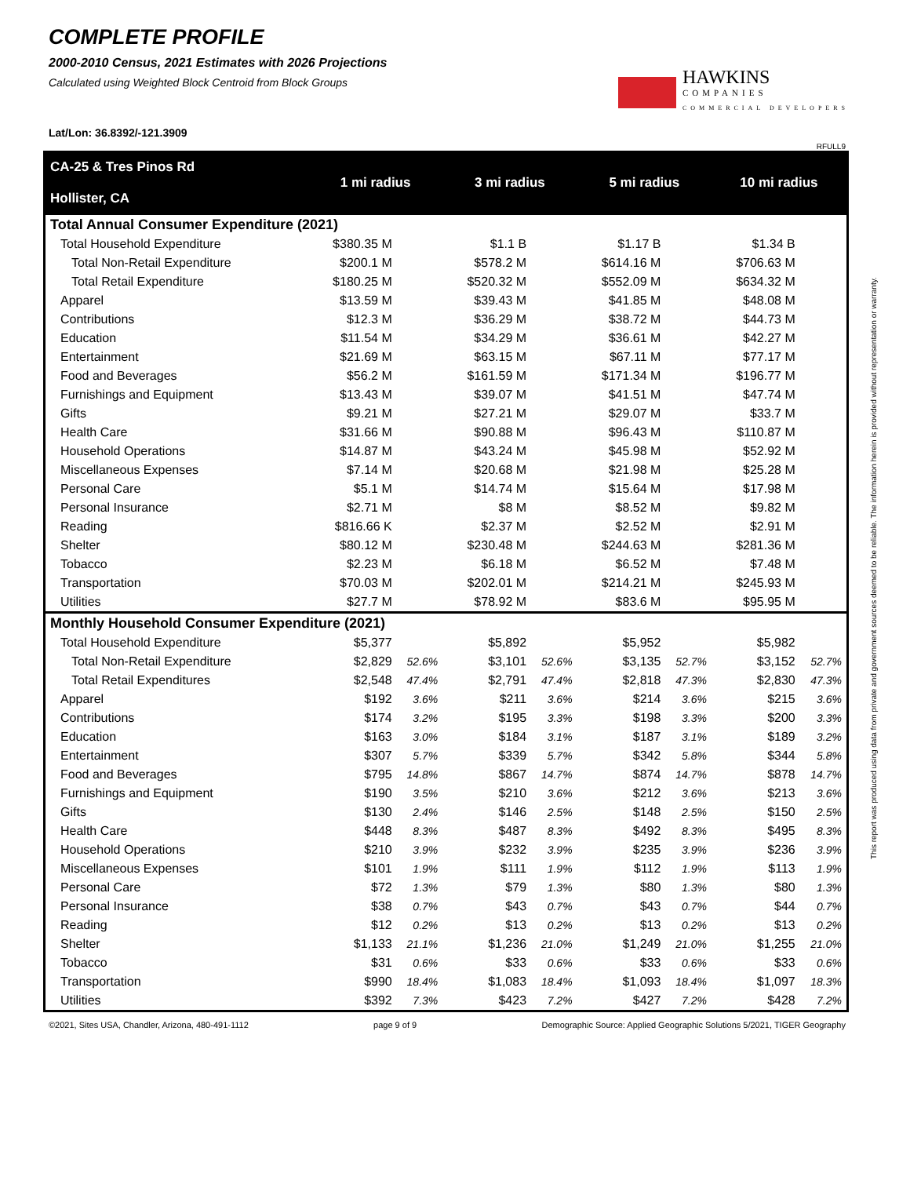COMPLETE PROFILE
2000-2010 Census, 2021 Estimates with 2026 Projections
Calculated using Weighted Block Centroid from Block Groups
HAWKINS
COMPANIES
COMMERCIAL DEVELOPERS
Lat/Lon: 36.8392/-121.3909
RFULL9
| CA-25 & Tres Pinos Rd Hollister, CA | 1 mi radius | | 3 mi radius | | 5 mi radius | | 10 mi radius | |
| --- | --- | --- | --- | --- | --- | --- | --- | --- |
| Total Annual Consumer Expenditure (2021) | | | | | | | | |
| Total Household Expenditure | $380.35 M | | $1.1 B | | $1.17 B | | $1.34 B | |
| Total Non-Retail Expenditure | $200.1 M | | $578.2 M | | $614.16 M | | $706.63 M | |
| Total Retail Expenditure | $180.25 M | | $520.32 M | | $552.09 M | | $634.32 M | |
| Apparel | $13.59 M | | $39.43 M | | $41.85 M | | $48.08 M | |
| Contributions | $12.3 M | | $36.29 M | | $38.72 M | | $44.73 M | |
| Education | $11.54 M | | $34.29 M | | $36.61 M | | $42.27 M | |
| Entertainment | $21.69 M | | $63.15 M | | $67.11 M | | $77.17 M | |
| Food and Beverages | $56.2 M | | $161.59 M | | $171.34 M | | $196.77 M | |
| Furnishings and Equipment | $13.43 M | | $39.07 M | | $41.51 M | | $47.74 M | |
| Gifts | $9.21 M | | $27.21 M | | $29.07 M | | $33.7 M | |
| Health Care | $31.66 M | | $90.88 M | | $96.43 M | | $110.87 M | |
| Household Operations | $14.87 M | | $43.24 M | | $45.98 M | | $52.92 M | |
| Miscellaneous Expenses | $7.14 M | | $20.68 M | | $21.98 M | | $25.28 M | |
| Personal Care | $5.1 M | | $14.74 M | | $15.64 M | | $17.98 M | |
| Personal Insurance | $2.71 M | | $8 M | | $8.52 M | | $9.82 M | |
| Reading | $816.66 K | | $2.37 M | | $2.52 M | | $2.91 M | |
| Shelter | $80.12 M | | $230.48 M | | $244.63 M | | $281.36 M | |
| Tobacco | $2.23 M | | $6.18 M | | $6.52 M | | $7.48 M | |
| Transportation | $70.03 M | | $202.01 M | | $214.21 M | | $245.93 M | |
| Utilities | $27.7 M | | $78.92 M | | $83.6 M | | $95.95 M | |
| Monthly Household Consumer Expenditure (2021) | | | | | | | | |
| Total Household Expenditure | $5,377 | | $5,892 | | $5,952 | | $5,982 | |
| Total Non-Retail Expenditure | $2,829 | 52.6% | $3,101 | 52.6% | $3,135 | 52.7% | $3,152 | 52.7% |
| Total Retail Expenditures | $2,548 | 47.4% | $2,791 | 47.4% | $2,818 | 47.3% | $2,830 | 47.3% |
| Apparel | $192 | 3.6% | $211 | 3.6% | $214 | 3.6% | $215 | 3.6% |
| Contributions | $174 | 3.2% | $195 | 3.3% | $198 | 3.3% | $200 | 3.3% |
| Education | $163 | 3.0% | $184 | 3.1% | $187 | 3.1% | $189 | 3.2% |
| Entertainment | $307 | 5.7% | $339 | 5.7% | $342 | 5.8% | $344 | 5.8% |
| Food and Beverages | $795 | 14.8% | $867 | 14.7% | $874 | 14.7% | $878 | 14.7% |
| Furnishings and Equipment | $190 | 3.5% | $210 | 3.6% | $212 | 3.6% | $213 | 3.6% |
| Gifts | $130 | 2.4% | $146 | 2.5% | $148 | 2.5% | $150 | 2.5% |
| Health Care | $448 | 8.3% | $487 | 8.3% | $492 | 8.3% | $495 | 8.3% |
| Household Operations | $210 | 3.9% | $232 | 3.9% | $235 | 3.9% | $236 | 3.9% |
| Miscellaneous Expenses | $101 | 1.9% | $111 | 1.9% | $112 | 1.9% | $113 | 1.9% |
| Personal Care | $72 | 1.3% | $79 | 1.3% | $80 | 1.3% | $80 | 1.3% |
| Personal Insurance | $38 | 0.7% | $43 | 0.7% | $43 | 0.7% | $44 | 0.7% |
| Reading | $12 | 0.2% | $13 | 0.2% | $13 | 0.2% | $13 | 0.2% |
| Shelter | $1,133 | 21.1% | $1,236 | 21.0% | $1,249 | 21.0% | $1,255 | 21.0% |
| Tobacco | $31 | 0.6% | $33 | 0.6% | $33 | 0.6% | $33 | 0.6% |
| Transportation | $990 | 18.4% | $1,083 | 18.4% | $1,093 | 18.4% | $1,097 | 18.3% |
| Utilities | $392 | 7.3% | $423 | 7.2% | $427 | 7.2% | $428 | 7.2% |
©2021, Sites USA, Chandler, Arizona, 480-491-1112 page 9 of 9 Demographic Source: Applied Geographic Solutions 5/2021, TIGER Geography
This report was produced using data from private and government sources deemed to be reliable. The information herein is provided without representation or warranty.